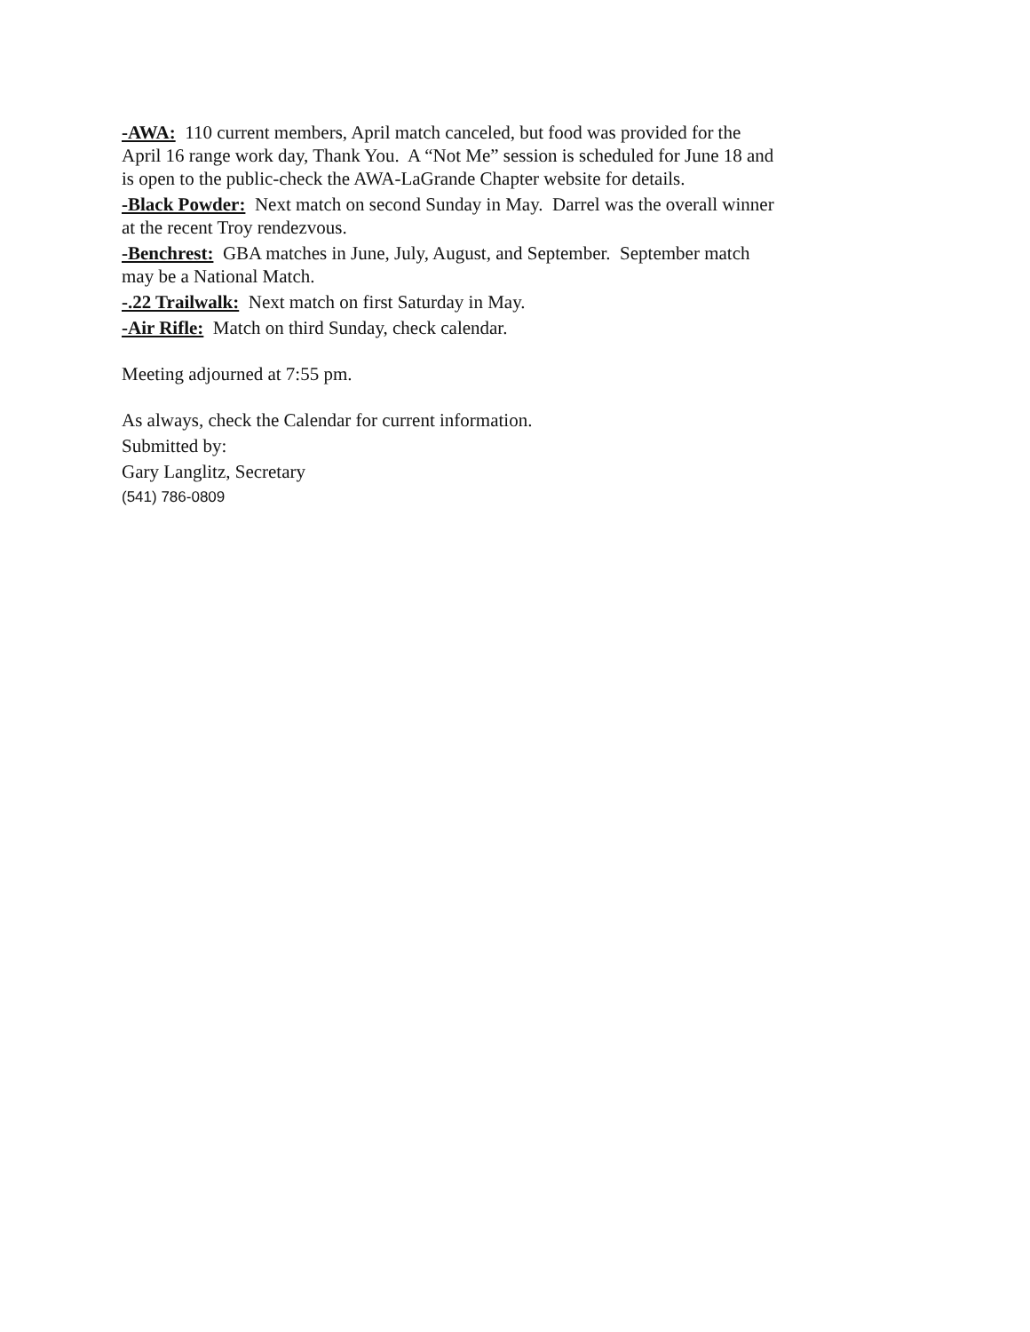-AWA: 110 current members, April match canceled, but food was provided for the April 16 range work day, Thank You. A “Not Me” session is scheduled for June 18 and is open to the public-check the AWA-LaGrande Chapter website for details.
-Black Powder: Next match on second Sunday in May. Darrel was the overall winner at the recent Troy rendezvous.
-Benchrest: GBA matches in June, July, August, and September. September match may be a National Match.
-.22 Trailwalk: Next match on first Saturday in May.
-Air Rifle: Match on third Sunday, check calendar.
Meeting adjourned at 7:55 pm.
As always, check the Calendar for current information.
Submitted by:
Gary Langlitz, Secretary
(541) 786-0809